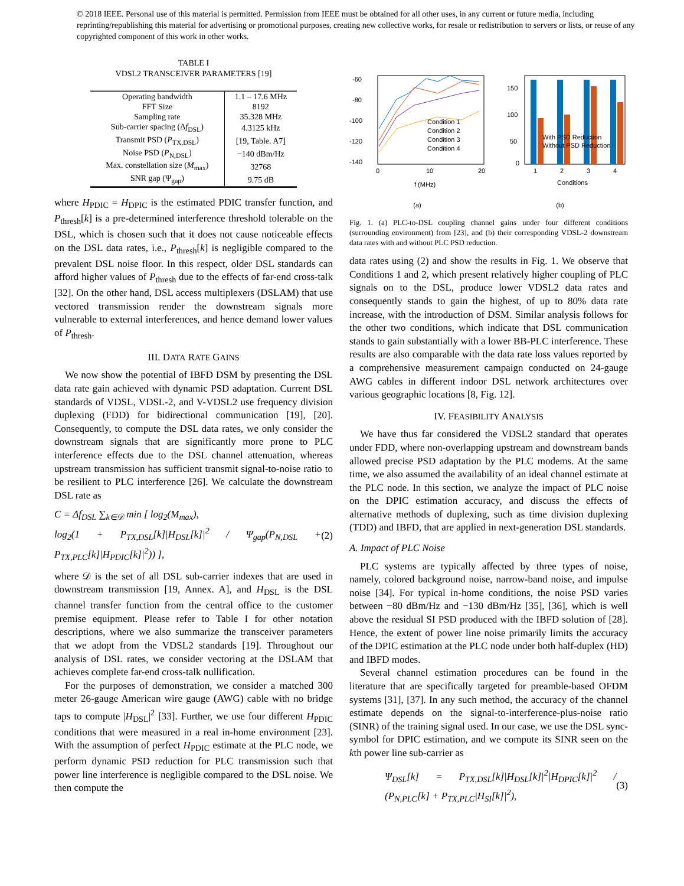© 2018 IEEE. Personal use of this material is permitted. Permission from IEEE must be obtained for all other uses, in any current or future media, including reprinting/republishing this material for advertising or promotional purposes, creating new collective works, for resale or redistribution to servers or lists, or reuse of any copyrighted component of this work in other works.
TABLE I
VDSL2 TRANSCEIVER PARAMETERS [19]
| Operating bandwidth | 1.1 – 17.6 MHz |
| FFT Size | 8192 |
| Sampling rate | 35.328 MHz |
| Sub-carrier spacing (Δ f<sub>DSL</sub>) | 4.3125 kHz |
| Transmit PSD ( P<sub>TX,DSL</sub>) | [19, Table. A7] |
| Noise PSD ( P<sub>N,DSL</sub>) | −140 dBm/Hz |
| Max. constellation size ( M<sub>max</sub>) | 32768 |
| SNR gap (Ψ<sub>gap</sub>) | 9.75 dB |
where H<sub>PDIC</sub> = H<sub>DPIC</sub> is the estimated PDIC transfer function, and P<sub>thresh</sub>[k] is a pre-determined interference threshold tolerable on the DSL, which is chosen such that it does not cause noticeable effects on the DSL data rates, i.e., P<sub>thresh</sub>[k] is negligible compared to the prevalent DSL noise floor. In this respect, older DSL standards can afford higher values of P<sub>thresh</sub> due to the effects of far-end cross-talk [32]. On the other hand, DSL access multiplexers (DSLAM) that use vectored transmission render the downstream signals more vulnerable to external interferences, and hence demand lower values of P<sub>thresh</sub>.
III. DATA RATE GAINS
We now show the potential of IBFD DSM by presenting the DSL data rate gain achieved with dynamic PSD adaptation. Current DSL standards of VDSL, VDSL-2, and V-VDSL2 use frequency division duplexing (FDD) for bidirectional communication [19], [20]. Consequently, to compute the DSL data rates, we only consider the downstream signals that are significantly more prone to PLC interference effects due to the DSL channel attenuation, whereas upstream transmission has sufficient transmit signal-to-noise ratio to be resilient to PLC interference [26]. We calculate the downstream DSL rate as
C = Δf<sub>DSL</sub> ∑<sub>k∈𝒟</sub> min [ log<sub>2</sub>(M<sub>max</sub>),
log<sub>2</sub>(1 + P<sub>TX,DSL</sub>[k]|H<sub>DSL</sub>[k]|<sup>2</sup> / Ψ<sub>gap</sub>(P<sub>N,DSL</sub> + P<sub>TX,PLC</sub>[k]|H<sub>PDIC</sub>[k]|<sup>2</sup>)) ], (2)
where 𝒟 is the set of all DSL sub-carrier indexes that are used in downstream transmission [19, Annex. A], and H<sub>DSL</sub> is the DSL channel transfer function from the central office to the customer premise equipment. Please refer to Table I for other notation descriptions, where we also summarize the transceiver parameters that we adopt from the VDSL2 standards [19]. Throughout our analysis of DSL rates, we consider vectoring at the DSLAM that achieves complete far-end cross-talk nullification.
For the purposes of demonstration, we consider a matched 300 meter 26-gauge American wire gauge (AWG) cable with no bridge taps to compute |H<sub>DSL</sub>|<sup>2</sup> [33]. Further, we use four different H<sub>PDIC</sub> conditions that were measured in a real in-home environment [23]. With the assumption of perfect H<sub>PDIC</sub> estimate at the PLC node, we perform dynamic PSD reduction for PLC transmission such that power line interference is negligible compared to the DSL noise. We then compute the
-60
-80
-100
-120
-140
0
10
20
f (MHz)
Condition 1
Condition 2
Condition 3
Condition 4
(a)
150
100
50
0
With PSD Reduction
Without PSD Reduction
1
2
3
4
Conditions
(b)
Fig. 1. (a) PLC-to-DSL coupling channel gains under four different conditions (surrounding environment) from [23], and (b) their corresponding VDSL-2 downstream data rates with and without PLC PSD reduction.
data rates using (2) and show the results in Fig. 1. We observe that Conditions 1 and 2, which present relatively higher coupling of PLC signals on to the DSL, produce lower VDSL2 data rates and consequently stands to gain the highest, of up to 80% data rate increase, with the introduction of DSM. Similar analysis follows for the other two conditions, which indicate that DSL communication stands to gain substantially with a lower BB-PLC interference. These results are also comparable with the data rate loss values reported by a comprehensive measurement campaign conducted on 24-gauge AWG cables in different indoor DSL network architectures over various geographic locations [8, Fig. 12].
IV. FEASIBILITY ANALYSIS
We have thus far considered the VDSL2 standard that operates under FDD, where non-overlapping upstream and downstream bands allowed precise PSD adaptation by the PLC modems. At the same time, we also assumed the availability of an ideal channel estimate at the PLC node. In this section, we analyze the impact of PLC noise on the DPIC estimation accuracy, and discuss the effects of alternative methods of duplexing, such as time division duplexing (TDD) and IBFD, that are applied in next-generation DSL standards.
A. Impact of PLC Noise
PLC systems are typically affected by three types of noise, namely, colored background noise, narrow-band noise, and impulse noise [34]. For typical in-home conditions, the noise PSD varies between −80 dBm/Hz and −130 dBm/Hz [35], [36], which is well above the residual SI PSD produced with the IBFD solution of [28]. Hence, the extent of power line noise primarily limits the accuracy of the DPIC estimation at the PLC node under both half-duplex (HD) and IBFD modes.
Several channel estimation procedures can be found in the literature that are specifically targeted for preamble-based OFDM systems [31], [37]. In any such method, the accuracy of the channel estimate depends on the signal-to-interference-plus-noise ratio (SINR) of the training signal used. In our case, we use the DSL sync-symbol for DPIC estimation, and we compute its SINR seen on the kth power line sub-carrier as
Ψ<sub>DSL</sub>[k] = P<sub>TX,DSL</sub>[k]|H<sub>DSL</sub>[k]|<sup>2</sup>|H<sub>DPIC</sub>[k]|<sup>2</sup> / (P<sub>N,PLC</sub>[k] + P<sub>TX,PLC</sub>|H<sub>SI</sub>[k]|<sup>2</sup>), (3)